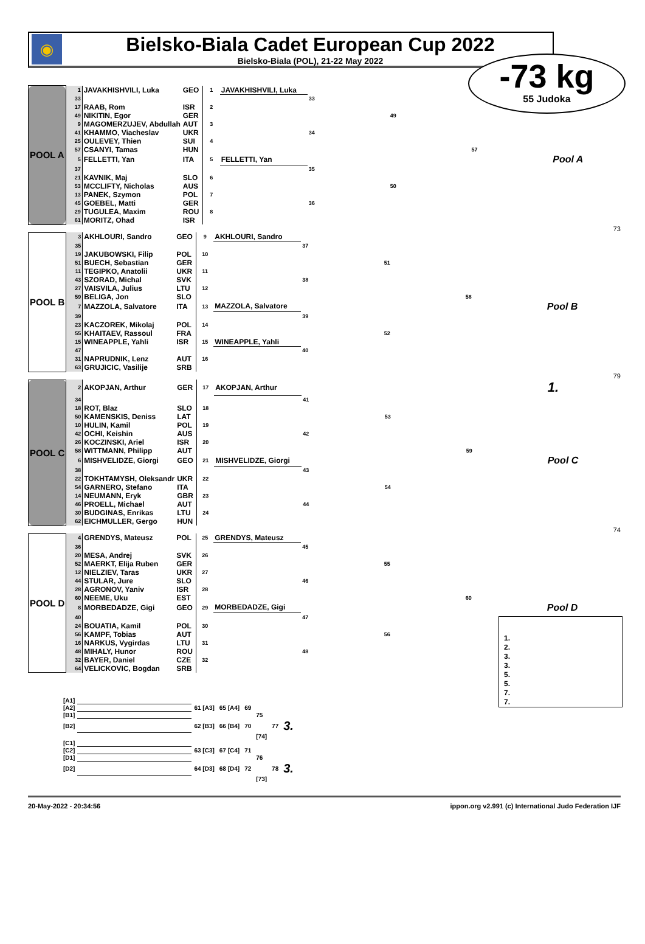◉
Bielsko-Biala Cadet European Cup 2022
Bielsko-Biala (POL), 21-22 May 2022
-73 kg
55 Judoka
| POOL A | 1 | JAVAKHISHVILI, Luka | GEO | 1 | JAVAKHISHVILI, Luka | | | | |
| | 33 | | | | | 33 | | | |
| | 17 | RAAB, Rom | ISR | 2 | | | | | |
| | 49 | NIKITIN, Egor | GER | | | | 49 | | |
| | 9 | MAGOMERZUJEV, Abdullah | AUT | 3 | | | | | |
| | 41 | KHAMMO, Viacheslav | UKR | | | 34 | | | |
| | 25 | OULEVEY, Thien | SUI | 4 | | | | | |
| | 57 | CSANYI, Tamas | HUN | | | | | 57 | |
| | 5 | FELLETTI, Yan | ITA | 5 | FELLETTI, Yan | | | | Pool A |
| | 37 | | | | | 35 | | | |
| | 21 | KAVNIK, Maj | SLO | 6 | | | | | |
| | 53 | MCCLIFTY, Nicholas | AUS | | | | 50 | | |
| | 13 | PANEK, Szymon | POL | 7 | | | | | |
| | 45 | GOEBEL, Matti | GER | | | 36 | | | |
| | 29 | TUGULEA, Maxim | ROU | 8 | | | | | |
| | 61 | MORITZ, Ohad | ISR | | | | | | |
73
| POOL B | 3 | AKHLOURI, Sandro | GEO | 9 | AKHLOURI, Sandro | | | | |
| | 35 | | | | | 37 | | | |
| | 19 | JAKUBOWSKI, Filip | POL | 10 | | | | | |
| | 51 | BUECH, Sebastian | GER | | | | 51 | | |
| | 11 | TEGIPKO, Anatolii | UKR | 11 | | | | | |
| | 43 | SZORAD, Michal | SVK | | | 38 | | | |
| | 27 | VAISVILA, Julius | LTU | 12 | | | | | |
| | 59 | BELIGA, Jon | SLO | | | | | 58 | |
| | 7 | MAZZOLA, Salvatore | ITA | 13 | MAZZOLA, Salvatore | | | | Pool B |
| | 39 | | | | | 39 | | | |
| | 23 | KACZOREK, Mikolaj | POL | 14 | | | | | |
| | 55 | KHAITAEV, Rassoul | FRA | | | | 52 | | |
| | 15 | WINEAPPLE, Yahli | ISR | 15 | WINEAPPLE, Yahli | | | | |
| | 47 | | | | | 40 | | | |
| | 31 | NAPRUDNIK, Lenz | AUT | 16 | | | | | |
| | 63 | GRUJICIC, Vasilije | SRB | | | | | | |
79
| POOL C | 2 | AKOPJAN, Arthur | GER | 17 | AKOPJAN, Arthur | | | | 1. |
| | 34 | | | | | 41 | | | |
| | 18 | ROT, Blaz | SLO | 18 | | | | | |
| | 50 | KAMENSKIS, Deniss | LAT | | | | 53 | | |
| | 10 | HULIN, Kamil | POL | 19 | | | | | |
| | 42 | OCHI, Keishin | AUS | | | 42 | | | |
| | 26 | KOCZINSKI, Ariel | ISR | 20 | | | | | |
| | 58 | WITTMANN, Philipp | AUT | | | | | 59 | |
| | 6 | MISHVELIDZE, Giorgi | GEO | 21 | MISHVELIDZE, Giorgi | | | | Pool C |
| | 38 | | | | | 43 | | | |
| | 22 | TOKHTAMYSH, Oleksandr | UKR | 22 | | | | | |
| | 54 | GARNERO, Stefano | ITA | | | | 54 | | |
| | 14 | NEUMANN, Eryk | GBR | 23 | | | | | |
| | 46 | PROELL, Michael | AUT | | | 44 | | | |
| | 30 | BUDGINAS, Enrikas | LTU | 24 | | | | | |
| | 62 | EICHMULLER, Gergo | HUN | | | | | | |
74
| POOL D | 4 | GRENDYS, Mateusz | POL | 25 | GRENDYS, Mateusz | | | | |
| | 36 | | | | | 45 | | | |
| | 20 | MESA, Andrej | SVK | 26 | | | | | |
| | 52 | MAERKT, Elija Ruben | GER | | | | 55 | | |
| | 12 | NIELZIEV, Taras | UKR | 27 | | | | | |
| | 44 | STULAR, Jure | SLO | | | 46 | | | |
| | 28 | AGRONOV, Yaniv | ISR | 28 | | | | | |
| | 60 | NEEME, Uku | EST | | | | | 60 | |
| | 8 | MORBEDADZE, Gigi | GEO | 29 | MORBEDADZE, Gigi | | | | Pool D |
| | 40 | | | | | 47 | | | |
| | 24 | BOUATIA, Kamil | POL | 30 | | | | | |
| | 56 | KAMPF, Tobias | AUT | | | | 56 | | |
| | 16 | NARKUS, Vygirdas | LTU | 31 | | | | | |
| | 48 | MIHALY, Hunor | ROU | | | 48 | | | |
| | 32 | BAYER, Daniel | CZE | 32 | | | | | |
| | 64 | VELICKOVIC, Bogdan | SRB | | | | | | |
1.
2.
3.
3.
5.
5.
7.
7.
| [A1] | | | | | | | |
| [A2] | | 61 [A3] | 65 [A4] | 69 | | | |
| [B1] | | | | | 75 | | |
| [B2] | | 62 [B3] | 66 [B4] | 70 | | 77 | 3. |
| | | | | | [74] | | |
| [C1] | | | | | | | |
| [C2] | | 63 [C3] | 67 [C4] | 71 | | | |
| [D1] | | | | | 76 | | |
| [D2] | | 64 [D3] | 68 [D4] | 72 | | 78 | 3. |
| | | | | | [73] | | |
20-May-2022 - 20:34:56 ippon.org v2.991 (c) International Judo Federation IJF